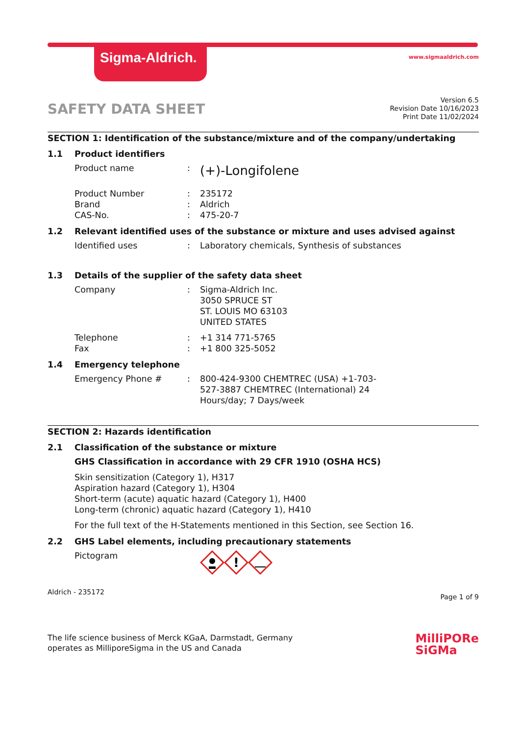Sigma-Aldrich.
www.sigmaaldrich.com
SAFETY DATA SHEET
Version 6.5
Revision Date 10/16/2023
Print Date 11/02/2024
SECTION 1: Identification of the substance/mixture and of the company/undertaking
1.1 Product identifiers
Product name :
(+)-Longifolene
Product Number
Brand
CAS-No.
:
:
:
235172
Aldrich
475-20-7
1.2 Relevant identified uses of the substance or mixture and uses advised against
Identified uses : Laboratory chemicals, Synthesis of substances
1.3 Details of the supplier of the safety data sheet
Company : Sigma-Aldrich Inc.
3050 SPRUCE ST
ST. LOUIS MO 63103
UNITED STATES
Telephone
Fax
:
:
+1 314 771-5765
+1 800 325-5052
1.4 Emergency telephone
Emergency Phone # : 800-424-9300 CHEMTREC (USA) +1-703-
527-3887 CHEMTREC (International) 24
Hours/day; 7 Days/week
SECTION 2: Hazards identification
2.1 Classification of the substance or mixture
GHS Classification in accordance with 29 CFR 1910 (OSHA HCS)
Skin sensitization (Category 1), H317
Aspiration hazard (Category 1), H304
Short-term (acute) aquatic hazard (Category 1), H400
Long-term (chronic) aquatic hazard (Category 1), H410
For the full text of the H-Statements mentioned in this Section, see Section 16.
2.2 GHS Label elements, including precautionary statements
Pictogram
!
Aldrich - 235172
Page 1 of 9
The life science business of Merck KGaA, Darmstadt, Germany
operates as MilliporeSigma in the US and Canada
MilliPORe
SiGMa